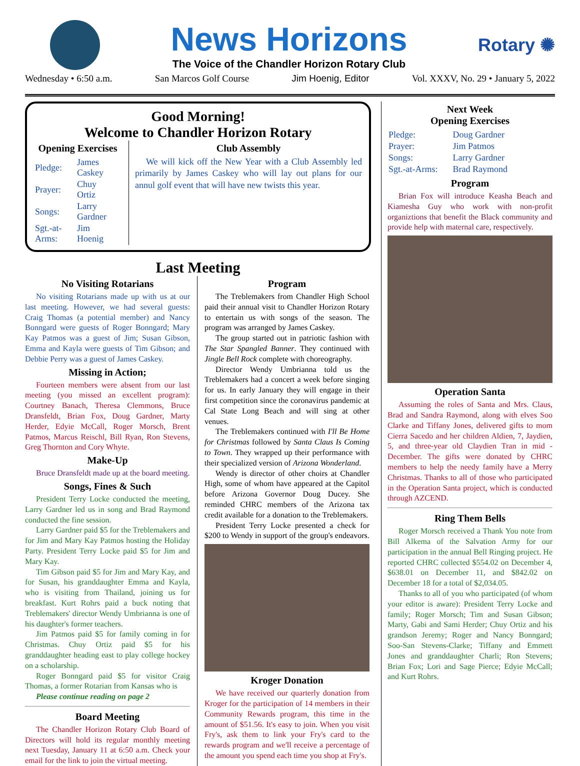News Horizons
The Voice of the Chandler Horizon Rotary Club
Rotary ✺
Wednesday • 6:50 a.m. San Marcos Golf Course Jim Hoenig, Editor Vol. XXXV, No. 29 • January 5, 2022
Good Morning!
Welcome to Chandler Horizon Rotary
Opening Exercises
| Pledge: | James Caskey |
| Prayer: | Chuy Ortiz |
| Songs: | Larry Gardner |
| Sgt.-at-Arms: | Jim Hoenig |
Club Assembly
We will kick off the New Year with a Club Assembly led primarily by James Caskey who will lay out plans for our annul golf event that will have new twists this year.
Last Meeting
No Visiting Rotarians
No visiting Rotarians made up with us at our last meeting. However, we had several guests: Craig Thomas (a potential member) and Nancy Bonngard were guests of Roger Bonngard; Mary Kay Patmos was a guest of Jim; Susan Gibson, Emma and Kayla were guests of Tim Gibson; and Debbie Perry was a guest of James Caskey.
Missing in Action;
Fourteen members were absent from our last meeting (you missed an excellent program): Courtney Banach, Theresa Clemmons, Bruce Dransfeldt, Brian Fox, Doug Gardner, Marty Herder, Edyie McCall, Roger Morsch, Brent Patmos, Marcus Reischl, Bill Ryan, Ron Stevens, Greg Thornton and Cory Whyte.
Make-Up
Bruce Dransfeldt made up at the board meeting.
Songs, Fines & Such
President Terry Locke conducted the meeting, Larry Gardner led us in song and Brad Raymond conducted the fine session.
Larry Gardner paid $5 for the Treblemakers and for Jim and Mary Kay Patmos hosting the Holiday Party. President Terry Locke paid $5 for Jim and Mary Kay.
Tim Gibson paid $5 for Jim and Mary Kay, and for Susan, his granddaughter Emma and Kayla, who is visiting from Thailand, joining us for breakfast. Kurt Rohrs paid a buck noting that Treblemakers' director Wendy Umbrianna is one of his daughter's former teachers.
Jim Patmos paid $5 for family coming in for Christmas. Chuy Ortiz paid $5 for his granddaughter heading east to play college hockey on a scholarship.
Roger Bonngard paid $5 for visitor Craig Thomas, a former Rotarian from Kansas who is
Please continue reading on page 2
Board Meeting
The Chandler Horizon Rotary Club Board of Directors will hold its regular monthly meeting next Tuesday, January 11 at 6:50 a.m. Check your email for the link to join the virtual meeting.
Program
The Treblemakers from Chandler High School paid their annual visit to Chandler Horizon Rotary to entertain us with songs of the season. The program was arranged by James Caskey.
The group started out in patriotic fashion with The Star Spangled Banner. They continued with Jingle Bell Rock complete with choreography.
Director Wendy Umbrianna told us the Treblemakers had a concert a week before singing for us. In early January they will engage in their first competition since the coronavirus pandemic at Cal State Long Beach and will sing at other venues.
The Treblemakers continued with I'll Be Home for Christmas followed by Santa Claus Is Coming to Town. They wrapped up their performance with their specialized version of Arizona Wonderland.
Wendy is director of other choirs at Chandler High, some of whom have appeared at the Capitol before Arizona Governor Doug Ducey. She reminded CHRC members of the Arizona tax credit available for a donation to the Treblemakers.
President Terry Locke presented a check for $200 to Wendy in support of the group's endeavors.
Kroger Donation
We have received our quarterly donation from Kroger for the participation of 14 members in their Community Rewards program, this time in the amount of $51.56. It's easy to join. When you visit Fry's, ask them to link your Fry's card to the rewards program and we'll receive a percentage of the amount you spend each time you shop at Fry's.
Next Week
Opening Exercises
| Pledge: | Doug Gardner |
| Prayer: | Jim Patmos |
| Songs: | Larry Gardner |
| Sgt.-at-Arms: | Brad Raymond |
Program
Brian Fox will introduce Keasha Beach and Kiamesha Guy who work with non-profit organiztions that benefit the Black community and provide help with maternal care, respectively.
Operation Santa
Assuming the roles of Santa and Mrs. Claus, Brad and Sandra Raymond, along with elves Soo Clarke and Tiffany Jones, delivered gifts to mom Cierra Sacedo and her children Aldien, 7, Jaydien, 5, and three-year old Claydien Tran in mid -December. The gifts were donated by CHRC members to help the needy family have a Merry Christmas. Thanks to all of those who participated in the Operation Santa project, which is conducted through AZCEND.
Ring Them Bells
Roger Morsch received a Thank You note from Bill Alkema of the Salvation Army for our participation in the annual Bell Ringing project. He reported CHRC collected $554.02 on December 4, $638.01 on December 11, and $842.02 on December 18 for a total of $2,034.05.
Thanks to all of you who participated (of whom your editor is aware): President Terry Locke and family; Roger Morsch; Tim and Susan Gibson; Marty, Gabi and Sami Herder; Chuy Ortiz and his grandson Jeremy; Roger and Nancy Bonngard; Soo-San Stevens-Clarke; Tiffany and Emmett Jones and granddaughter Charli; Ron Stevens; Brian Fox; Lori and Sage Pierce; Edyie McCall; and Kurt Rohrs.